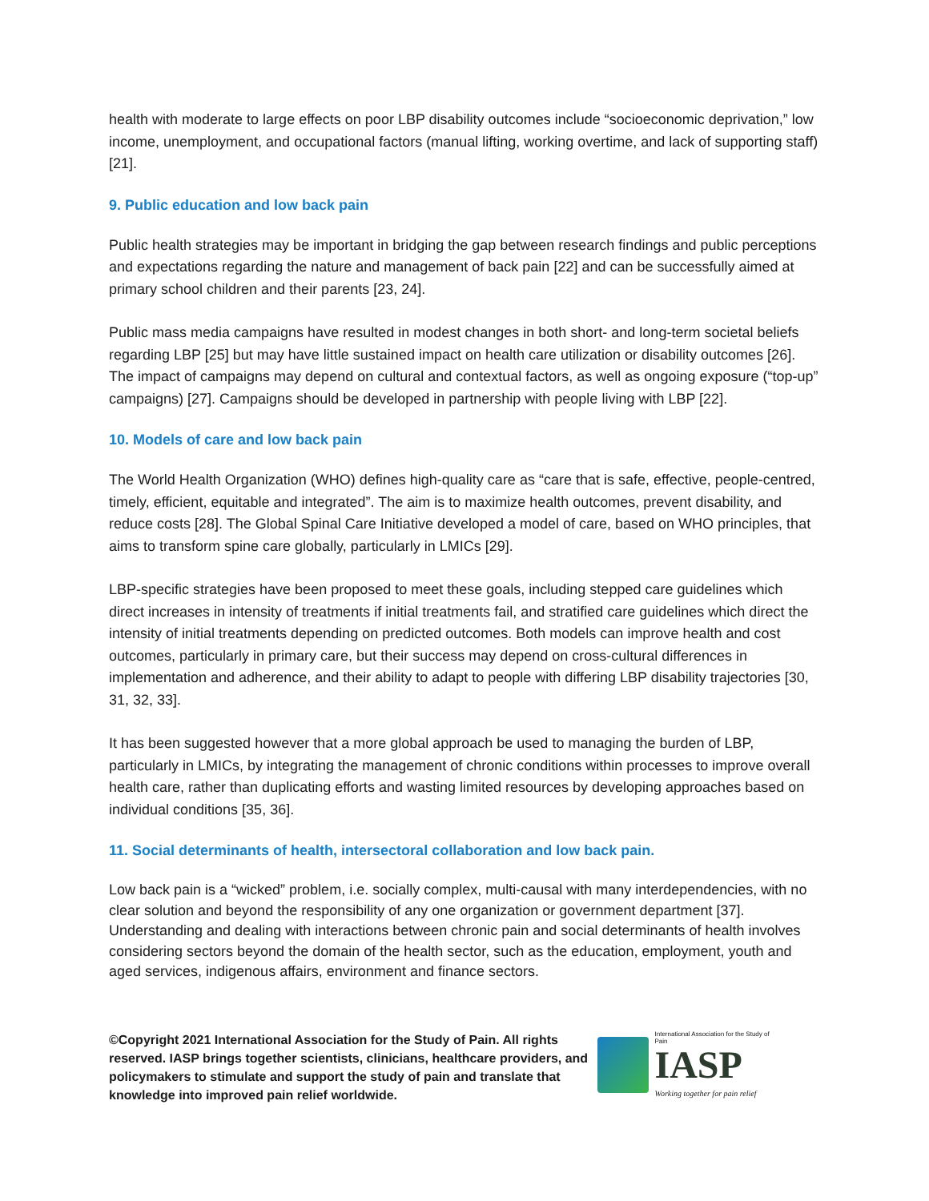health with moderate to large effects on poor LBP disability outcomes include “socioeconomic deprivation,” low income, unemployment, and occupational factors (manual lifting, working overtime, and lack of supporting staff) [21].
9. Public education and low back pain
Public health strategies may be important in bridging the gap between research findings and public perceptions and expectations regarding the nature and management of back pain [22] and can be successfully aimed at primary school children and their parents [23, 24].
Public mass media campaigns have resulted in modest changes in both short- and long-term societal beliefs regarding LBP [25] but may have little sustained impact on health care utilization or disability outcomes [26]. The impact of campaigns may depend on cultural and contextual factors, as well as ongoing exposure (“top-up” campaigns) [27]. Campaigns should be developed in partnership with people living with LBP [22].
10. Models of care and low back pain
The World Health Organization (WHO) defines high-quality care as “care that is safe, effective, people-centred, timely, efficient, equitable and integrated”. The aim is to maximize health outcomes, prevent disability, and reduce costs [28]. The Global Spinal Care Initiative developed a model of care, based on WHO principles, that aims to transform spine care globally, particularly in LMICs [29].
LBP-specific strategies have been proposed to meet these goals, including stepped care guidelines which direct increases in intensity of treatments if initial treatments fail, and stratified care guidelines which direct the intensity of initial treatments depending on predicted outcomes. Both models can improve health and cost outcomes, particularly in primary care, but their success may depend on cross-cultural differences in implementation and adherence, and their ability to adapt to people with differing LBP disability trajectories [30, 31, 32, 33].
It has been suggested however that a more global approach be used to managing the burden of LBP, particularly in LMICs, by integrating the management of chronic conditions within processes to improve overall health care, rather than duplicating efforts and wasting limited resources by developing approaches based on individual conditions [35, 36].
11. Social determinants of health, intersectoral collaboration and low back pain.
Low back pain is a “wicked” problem, i.e. socially complex, multi-causal with many interdependencies, with no clear solution and beyond the responsibility of any one organization or government department [37]. Understanding and dealing with interactions between chronic pain and social determinants of health involves considering sectors beyond the domain of the health sector, such as the education, employment, youth and aged services, indigenous affairs, environment and finance sectors.
©Copyright 2021 International Association for the Study of Pain. All rights reserved. IASP brings together scientists, clinicians, healthcare providers, and policymakers to stimulate and support the study of pain and translate that knowledge into improved pain relief worldwide.
International Association for the Study of Pain
IASP
Working together for pain relief